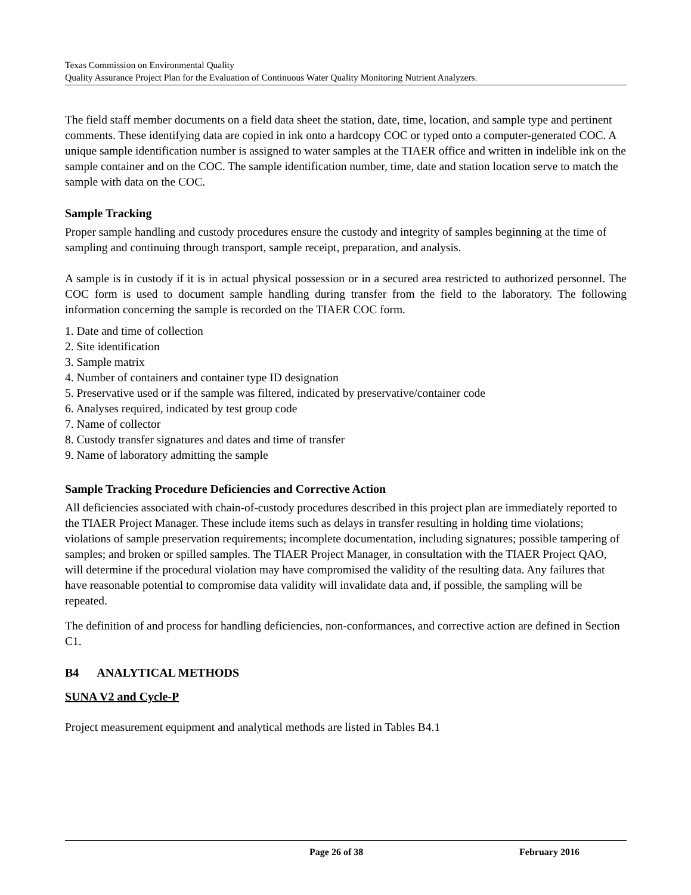Texas Commission on Environmental Quality
Quality Assurance Project Plan for the Evaluation of Continuous Water Quality Monitoring Nutrient Analyzers.
The field staff member documents on a field data sheet the station, date, time, location, and sample type and pertinent comments. These identifying data are copied in ink onto a hardcopy COC or typed onto a computer-generated COC. A unique sample identification number is assigned to water samples at the TIAER office and written in indelible ink on the sample container and on the COC. The sample identification number, time, date and station location serve to match the sample with data on the COC.
Sample Tracking
Proper sample handling and custody procedures ensure the custody and integrity of samples beginning at the time of sampling and continuing through transport, sample receipt, preparation, and analysis.
A sample is in custody if it is in actual physical possession or in a secured area restricted to authorized personnel. The COC form is used to document sample handling during transfer from the field to the laboratory. The following information concerning the sample is recorded on the TIAER COC form.
1. Date and time of collection
2. Site identification
3. Sample matrix
4. Number of containers and container type ID designation
5. Preservative used or if the sample was filtered, indicated by preservative/container code
6. Analyses required, indicated by test group code
7. Name of collector
8. Custody transfer signatures and dates and time of transfer
9. Name of laboratory admitting the sample
Sample Tracking Procedure Deficiencies and Corrective Action
All deficiencies associated with chain-of-custody procedures described in this project plan are immediately reported to the TIAER Project Manager. These include items such as delays in transfer resulting in holding time violations; violations of sample preservation requirements; incomplete documentation, including signatures; possible tampering of samples; and broken or spilled samples. The TIAER Project Manager, in consultation with the TIAER Project QAO, will determine if the procedural violation may have compromised the validity of the resulting data. Any failures that have reasonable potential to compromise data validity will invalidate data and, if possible, the sampling will be repeated.
The definition of and process for handling deficiencies, non-conformances, and corrective action are defined in Section C1.
B4 ANALYTICAL METHODS
SUNA V2 and Cycle-P
Project measurement equipment and analytical methods are listed in Tables B4.1
Page 26 of 38 February 2016